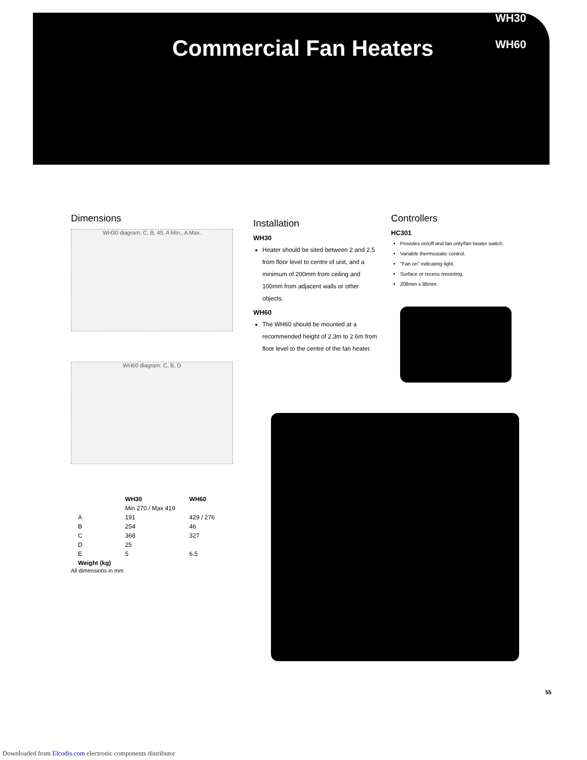WH30
WH60
Commercial Fan Heaters
Dimensions
WH30 diagram: C, B, 45, A Min., A Max.
WH60 diagram: C, B, D
| | WH30 | WH60 |
| --- | --- | --- |
| | Min 270 / Max 419 | |
| A | 191 | 429 / 276 |
| B | 254 | 46 |
| C | 368 | 327 |
| D | 25 | |
| E | 5 | 6.5 |
| Weight (kg) | | |
All dimensions in mm
Installation
WH30
Heater should be sited between 2 and 2.5 from floor level to centre of unit, and a minimum of 200mm from ceiling and 100mm from adjacent walls or other objects.
WH60
The WH60 should be mounted at a recommended height of 2.3m to 2.6m from floor level to the centre of the fan heater.
Controllers
HC301
Provides on/off and fan only/fan heater switch.
Variable thermostatic control.
"Fan on" indicating light.
Surface or recess mounting.
208mm x 86mm.
55
Downloaded from Elcodis.com electronic components distributor